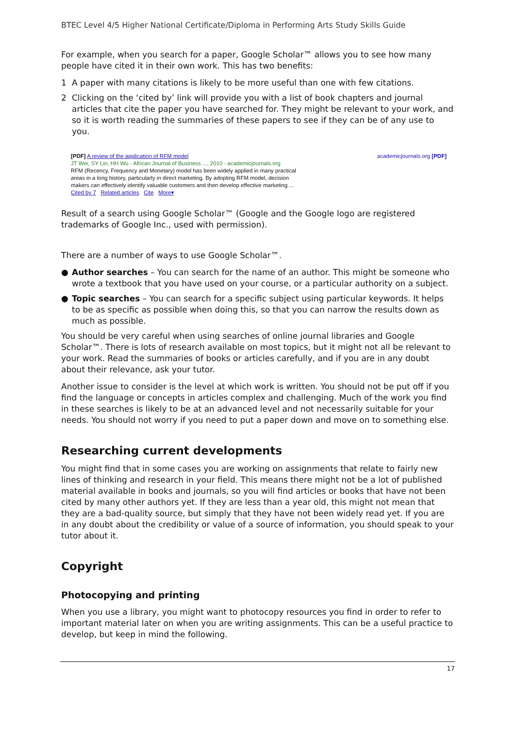BTEC Level 4/5 Higher National Certificate/Diploma in Performing Arts Study Skills Guide
For example, when you search for a paper, Google Scholar™ allows you to see how many people have cited it in their own work. This has two benefits:
1 A paper with many citations is likely to be more useful than one with few citations.
2 Clicking on the ‘cited by’ link will provide you with a list of book chapters and journal articles that cite the paper you have searched for. They might be relevant to your work, and so it is worth reading the summaries of these papers to see if they can be of any use to you.
[PDF] A review of the application of RFM model
JT Wei, SY Lin, HH Wu - African Journal of Business ..., 2010 - academicjournals.org
RFM (Recency, Frequency and Monetary) model has been widely applied in many practical
areas in a long history, particularly in direct marketing. By adopting RFM model, decision
makers can effectively identify valuable customers and then develop effective marketing ...
Cited by 7 Related articles Cite More▾
academicjournals.org [PDF]
Result of a search using Google Scholar™ (Google and the Google logo are registered trademarks of Google Inc., used with permission).
There are a number of ways to use Google Scholar™.
● Author searches – You can search for the name of an author. This might be someone who wrote a textbook that you have used on your course, or a particular authority on a subject.
● Topic searches – You can search for a specific subject using particular keywords. It helps to be as specific as possible when doing this, so that you can narrow the results down as much as possible.
You should be very careful when using searches of online journal libraries and Google Scholar™. There is lots of research available on most topics, but it might not all be relevant to your work. Read the summaries of books or articles carefully, and if you are in any doubt about their relevance, ask your tutor.
Another issue to consider is the level at which work is written. You should not be put off if you find the language or concepts in articles complex and challenging. Much of the work you find in these searches is likely to be at an advanced level and not necessarily suitable for your needs. You should not worry if you need to put a paper down and move on to something else.
Researching current developments
You might find that in some cases you are working on assignments that relate to fairly new lines of thinking and research in your field. This means there might not be a lot of published material available in books and journals, so you will find articles or books that have not been cited by many other authors yet. If they are less than a year old, this might not mean that they are a bad-quality source, but simply that they have not been widely read yet. If you are in any doubt about the credibility or value of a source of information, you should speak to your tutor about it.
Copyright
Photocopying and printing
When you use a library, you might want to photocopy resources you find in order to refer to important material later on when you are writing assignments. This can be a useful practice to develop, but keep in mind the following.
17